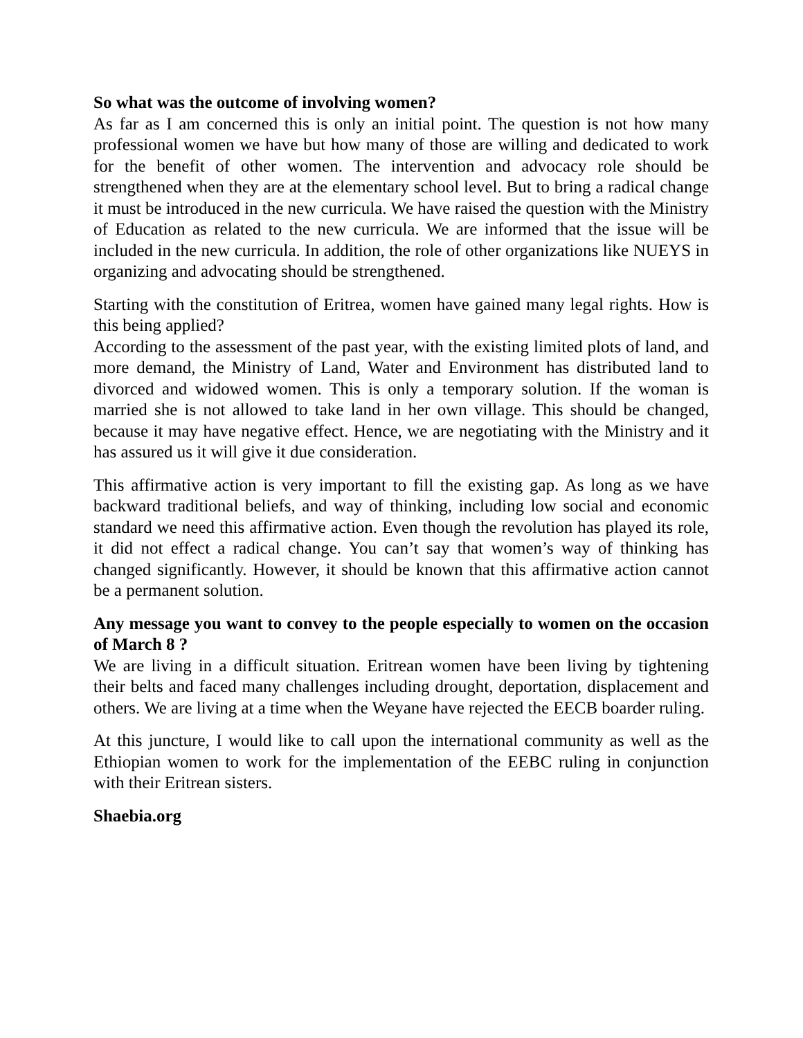So what was the outcome of involving women?
As far as I am concerned this is only an initial point. The question is not how many professional women we have but how many of those are willing and dedicated to work for the benefit of other women. The intervention and advocacy role should be strengthened when they are at the elementary school level. But to bring a radical change it must be introduced in the new curricula. We have raised the question with the Ministry of Education as related to the new curricula. We are informed that the issue will be included in the new curricula. In addition, the role of other organizations like NUEYS in organizing and advocating should be strengthened.
Starting with the constitution of Eritrea, women have gained many legal rights. How is this being applied?
According to the assessment of the past year, with the existing limited plots of land, and more demand, the Ministry of Land, Water and Environment has distributed land to divorced and widowed women. This is only a temporary solution. If the woman is married she is not allowed to take land in her own village. This should be changed, because it may have negative effect. Hence, we are negotiating with the Ministry and it has assured us it will give it due consideration.
This affirmative action is very important to fill the existing gap. As long as we have backward traditional beliefs, and way of thinking, including low social and economic standard we need this affirmative action. Even though the revolution has played its role, it did not effect a radical change. You can’t say that women’s way of thinking has changed significantly. However, it should be known that this affirmative action cannot be a permanent solution.
Any message you want to convey to the people especially to women on the occasion of March 8 ?
We are living in a difficult situation. Eritrean women have been living by tightening their belts and faced many challenges including drought, deportation, displacement and others. We are living at a time when the Weyane have rejected the EECB boarder ruling.
At this juncture, I would like to call upon the international community as well as the Ethiopian women to work for the implementation of the EEBC ruling in conjunction with their Eritrean sisters.
Shaebia.org